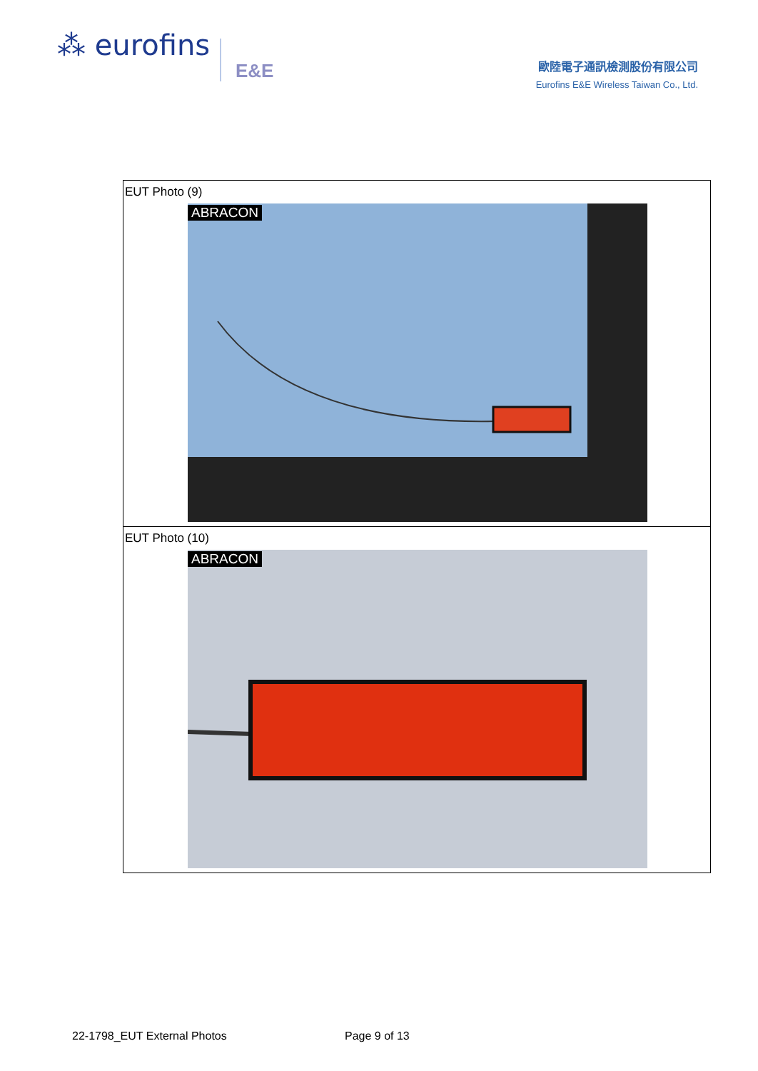⁂ eurofins E&E
歐陸電子通訊檢測股份有限公司
Eurofins E&E Wireless Taiwan Co., Ltd.
| EUT Photo (9) ABRACON |
| EUT Photo (10) ABRACON |
22-1798_EUT External Photos Page 9 of 13